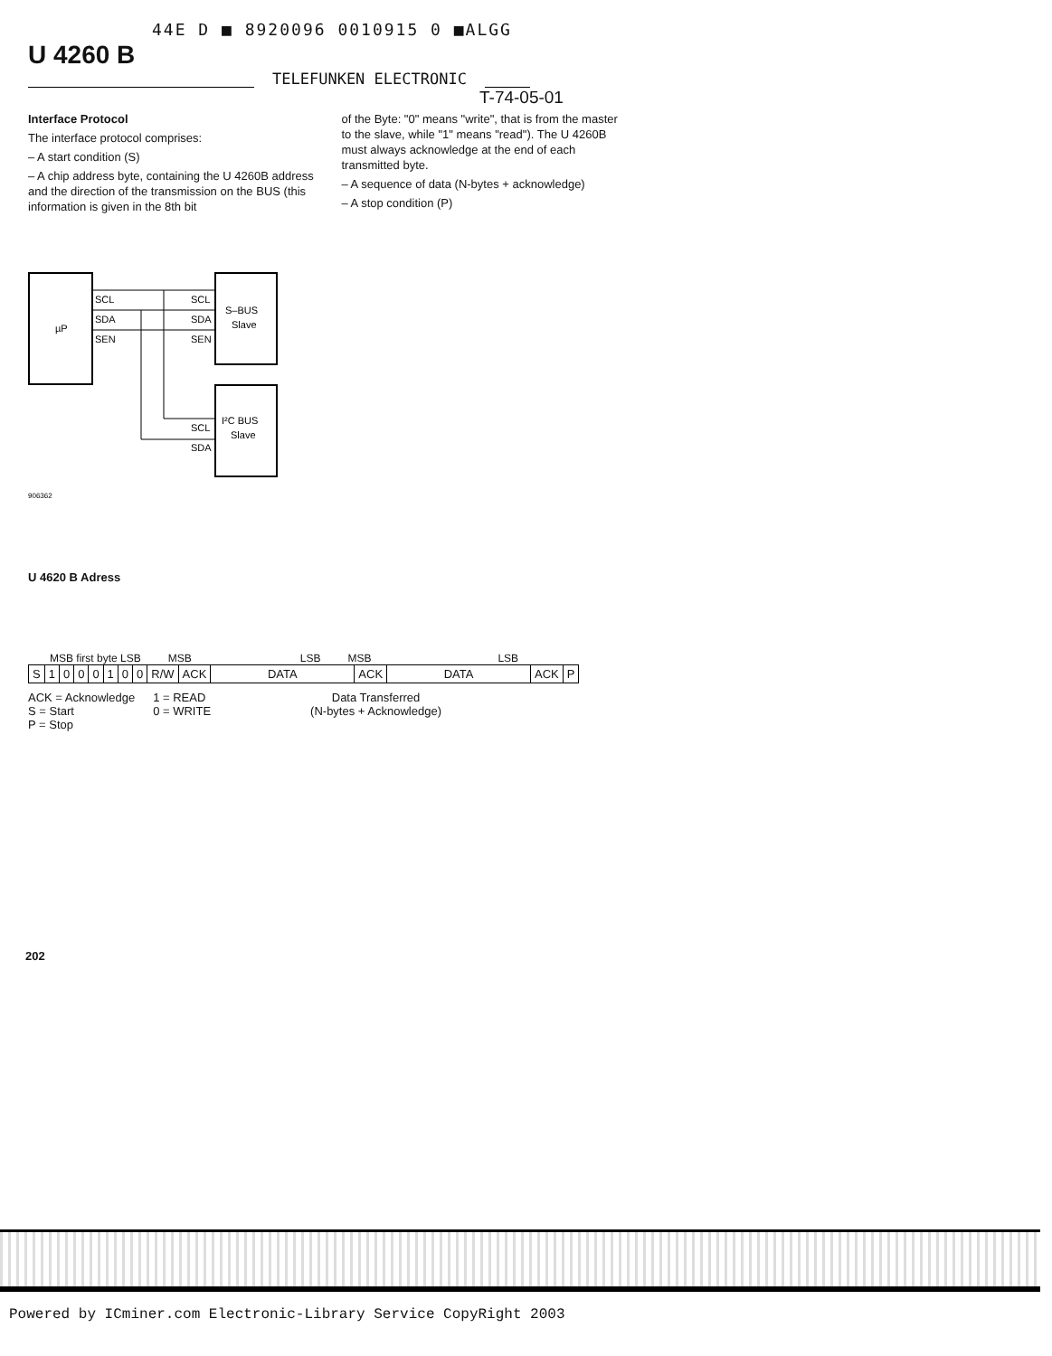44E D ■ 8920096 0010915 0 ■ALGG
U 4260 B
TELEFUNKEN ELECTRONIC
T-74-05-01
Interface Protocol
The interface protocol comprises:
– A start condition (S)
– A chip address byte, containing the U 4260B address and the direction of the transmission on the BUS (this information is given in the 8th bit
of the Byte: "0" means "write", that is from the master to the slave, while "1" means "read"). The U 4260B must always acknowledge at the end of each transmitted byte.
– A sequence of data (N-bytes + acknowledge)
– A stop condition (P)
µP
SCL
SDA
SEN
SCL
SDA
SEN
S–BUS
Slave
SCL
SDA
I²C BUS
Slave
906362
U 4620 B Adress
MSB first byte LSB MSB LSB MSB LSB
| S | 1 | 0 | 0 | 0 | 1 | 0 | 0 | R/W | ACK | DATA | ACK | DATA | ACK | P |
ACK = Acknowledge
S = Start
P = Stop
1 = READ
0 = WRITE
Data Transferred
(N-bytes + Acknowledge)
202
Powered by ICminer.com Electronic-Library Service CopyRight 2003